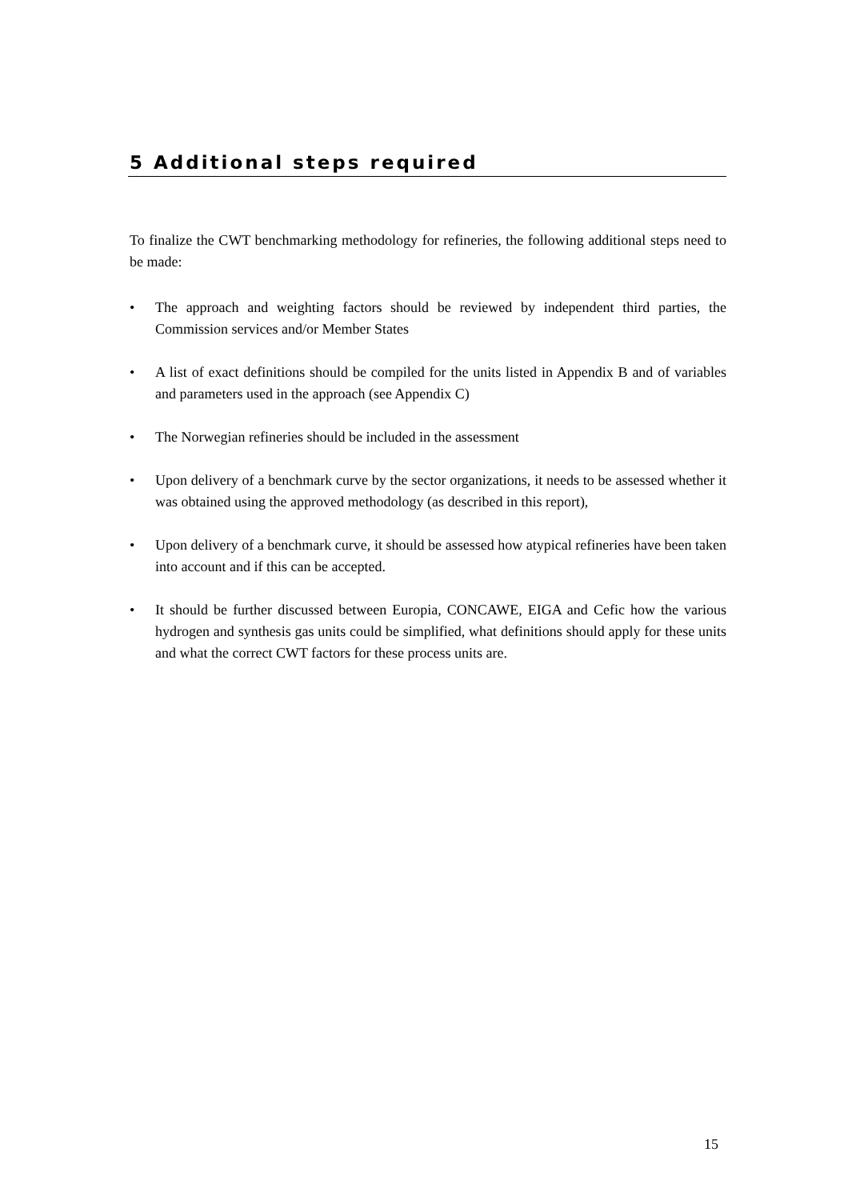5 Additional steps required
To finalize the CWT benchmarking methodology for refineries, the following additional steps need to be made:
• The approach and weighting factors should be reviewed by independent third parties, the Commission services and/or Member States
• A list of exact definitions should be compiled for the units listed in Appendix B and of variables and parameters used in the approach (see Appendix C)
• The Norwegian refineries should be included in the assessment
• Upon delivery of a benchmark curve by the sector organizations, it needs to be assessed whether it was obtained using the approved methodology (as described in this report),
• Upon delivery of a benchmark curve, it should be assessed how atypical refineries have been taken into account and if this can be accepted.
• It should be further discussed between Europia, CONCAWE, EIGA and Cefic how the various hydrogen and synthesis gas units could be simplified, what definitions should apply for these units and what the correct CWT factors for these process units are.
15